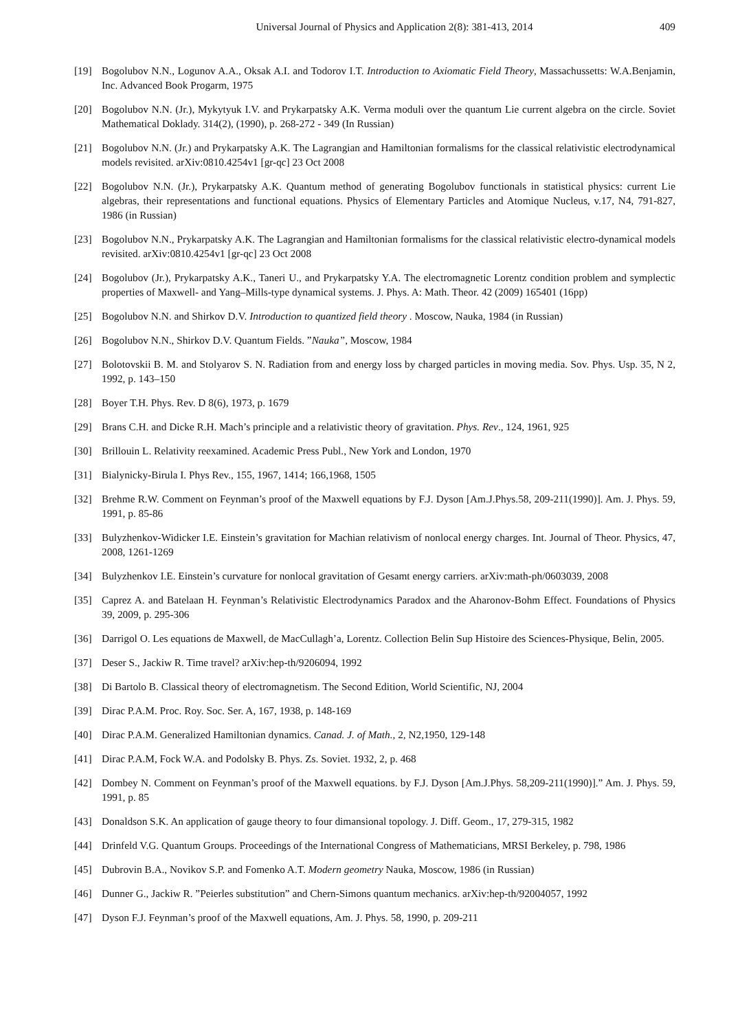Universal Journal of Physics and Application 2(8): 381-413, 2014 409
[19] Bogolubov N.N., Logunov A.A., Oksak A.I. and Todorov I.T. Introduction to Axiomatic Field Theory, Massachussetts: W.A.Benjamin, Inc. Advanced Book Progarm, 1975
[20] Bogolubov N.N. (Jr.), Mykytyuk I.V. and Prykarpatsky A.K. Verma moduli over the quantum Lie current algebra on the circle. Soviet Mathematical Doklady. 314(2), (1990), p. 268-272 - 349 (In Russian)
[21] Bogolubov N.N. (Jr.) and Prykarpatsky A.K. The Lagrangian and Hamiltonian formalisms for the classical relativistic electrodynamical models revisited. arXiv:0810.4254v1 [gr-qc] 23 Oct 2008
[22] Bogolubov N.N. (Jr.), Prykarpatsky A.K. Quantum method of generating Bogolubov functionals in statistical physics: current Lie algebras, their representations and functional equations. Physics of Elementary Particles and Atomique Nucleus, v.17, N4, 791-827, 1986 (in Russian)
[23] Bogolubov N.N., Prykarpatsky A.K. The Lagrangian and Hamiltonian formalisms for the classical relativistic electro-dynamical models revisited. arXiv:0810.4254v1 [gr-qc] 23 Oct 2008
[24] Bogolubov (Jr.), Prykarpatsky A.K., Taneri U., and Prykarpatsky Y.A. The electromagnetic Lorentz condition problem and symplectic properties of Maxwell- and Yang–Mills-type dynamical systems. J. Phys. A: Math. Theor. 42 (2009) 165401 (16pp)
[25] Bogolubov N.N. and Shirkov D.V. Introduction to quantized field theory . Moscow, Nauka, 1984 (in Russian)
[26] Bogolubov N.N., Shirkov D.V. Quantum Fields. ”Nauka”, Moscow, 1984
[27] Bolotovskii B. M. and Stolyarov S. N. Radiation from and energy loss by charged particles in moving media. Sov. Phys. Usp. 35, N 2, 1992, p. 143–150
[28] Boyer T.H. Phys. Rev. D 8(6), 1973, p. 1679
[29] Brans C.H. and Dicke R.H. Mach’s principle and a relativistic theory of gravitation. Phys. Rev., 124, 1961, 925
[30] Brillouin L. Relativity reexamined. Academic Press Publ., New York and London, 1970
[31] Bialynicky-Birula I. Phys Rev., 155, 1967, 1414; 166,1968, 1505
[32] Brehme R.W. Comment on Feynman’s proof of the Maxwell equations by F.J. Dyson [Am.J.Phys.58, 209-211(1990)]. Am. J. Phys. 59, 1991, p. 85-86
[33] Bulyzhenkov-Widicker I.E. Einstein’s gravitation for Machian relativism of nonlocal energy charges. Int. Journal of Theor. Physics, 47, 2008, 1261-1269
[34] Bulyzhenkov I.E. Einstein’s curvature for nonlocal gravitation of Gesamt energy carriers. arXiv:math-ph/0603039, 2008
[35] Caprez A. and Batelaan H. Feynman’s Relativistic Electrodynamics Paradox and the Aharonov-Bohm Effect. Foundations of Physics 39, 2009, p. 295-306
[36] Darrigol O. Les equations de Maxwell, de MacCullagh’a, Lorentz. Collection Belin Sup Histoire des Sciences-Physique, Belin, 2005.
[37] Deser S., Jackiw R. Time travel? arXiv:hep-th/9206094, 1992
[38] Di Bartolo B. Classical theory of electromagnetism. The Second Edition, World Scientific, NJ, 2004
[39] Dirac P.A.M. Proc. Roy. Soc. Ser. A, 167, 1938, p. 148-169
[40] Dirac P.A.M. Generalized Hamiltonian dynamics. Canad. J. of Math., 2, N2,1950, 129-148
[41] Dirac P.A.M, Fock W.A. and Podolsky B. Phys. Zs. Soviet. 1932, 2, p. 468
[42] Dombey N. Comment on Feynman’s proof of the Maxwell equations. by F.J. Dyson [Am.J.Phys. 58,209-211(1990)].” Am. J. Phys. 59, 1991, p. 85
[43] Donaldson S.K. An application of gauge theory to four dimansional topology. J. Diff. Geom., 17, 279-315, 1982
[44] Drinfeld V.G. Quantum Groups. Proceedings of the International Congress of Mathematicians, MRSI Berkeley, p. 798, 1986
[45] Dubrovin B.A., Novikov S.P. and Fomenko A.T. Modern geometry Nauka, Moscow, 1986 (in Russian)
[46] Dunner G., Jackiw R. ”Peierles substitution” and Chern-Simons quantum mechanics. arXiv:hep-th/92004057, 1992
[47] Dyson F.J. Feynman’s proof of the Maxwell equations, Am. J. Phys. 58, 1990, p. 209-211